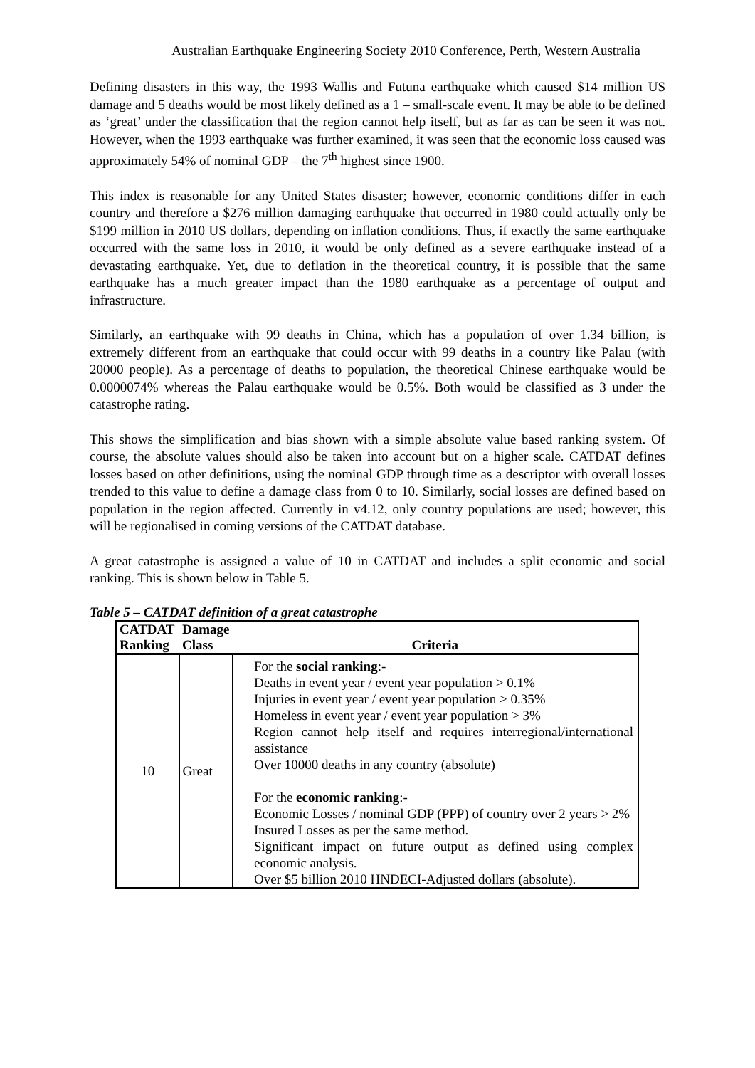Australian Earthquake Engineering Society 2010 Conference, Perth, Western Australia
Defining disasters in this way, the 1993 Wallis and Futuna earthquake which caused $14 million US damage and 5 deaths would be most likely defined as a 1 – small-scale event. It may be able to be defined as ‘great’ under the classification that the region cannot help itself, but as far as can be seen it was not. However, when the 1993 earthquake was further examined, it was seen that the economic loss caused was approximately 54% of nominal GDP – the 7<sup>th</sup> highest since 1900.
This index is reasonable for any United States disaster; however, economic conditions differ in each country and therefore a $276 million damaging earthquake that occurred in 1980 could actually only be $199 million in 2010 US dollars, depending on inflation conditions. Thus, if exactly the same earthquake occurred with the same loss in 2010, it would be only defined as a severe earthquake instead of a devastating earthquake. Yet, due to deflation in the theoretical country, it is possible that the same earthquake has a much greater impact than the 1980 earthquake as a percentage of output and infrastructure.
Similarly, an earthquake with 99 deaths in China, which has a population of over 1.34 billion, is extremely different from an earthquake that could occur with 99 deaths in a country like Palau (with 20000 people). As a percentage of deaths to population, the theoretical Chinese earthquake would be 0.0000074% whereas the Palau earthquake would be 0.5%. Both would be classified as 3 under the catastrophe rating.
This shows the simplification and bias shown with a simple absolute value based ranking system. Of course, the absolute values should also be taken into account but on a higher scale. CATDAT defines losses based on other definitions, using the nominal GDP through time as a descriptor with overall losses trended to this value to define a damage class from 0 to 10. Similarly, social losses are defined based on population in the region affected. Currently in v4.12, only country populations are used; however, this will be regionalised in coming versions of the CATDAT database.
A great catastrophe is assigned a value of 10 in CATDAT and includes a split economic and social ranking. This is shown below in Table 5.
Table 5 – CATDAT definition of a great catastrophe
| CATDAT Ranking | Damage Class | Criteria |
| --- | --- | --- |
| 10 | Great | For the social ranking :- Deaths in event year / event year population > 0.1% Injuries in event year / event year population > 0.35% Homeless in event year / event year population > 3% Region cannot help itself and requires interregional/international assistance Over 10000 deaths in any country (absolute) For the economic ranking :- Economic Losses / nominal GDP (PPP) of country over 2 years > 2% Insured Losses as per the same method. Significant impact on future output as defined using complex economic analysis. Over $5 billion 2010 HNDECI-Adjusted dollars (absolute). |